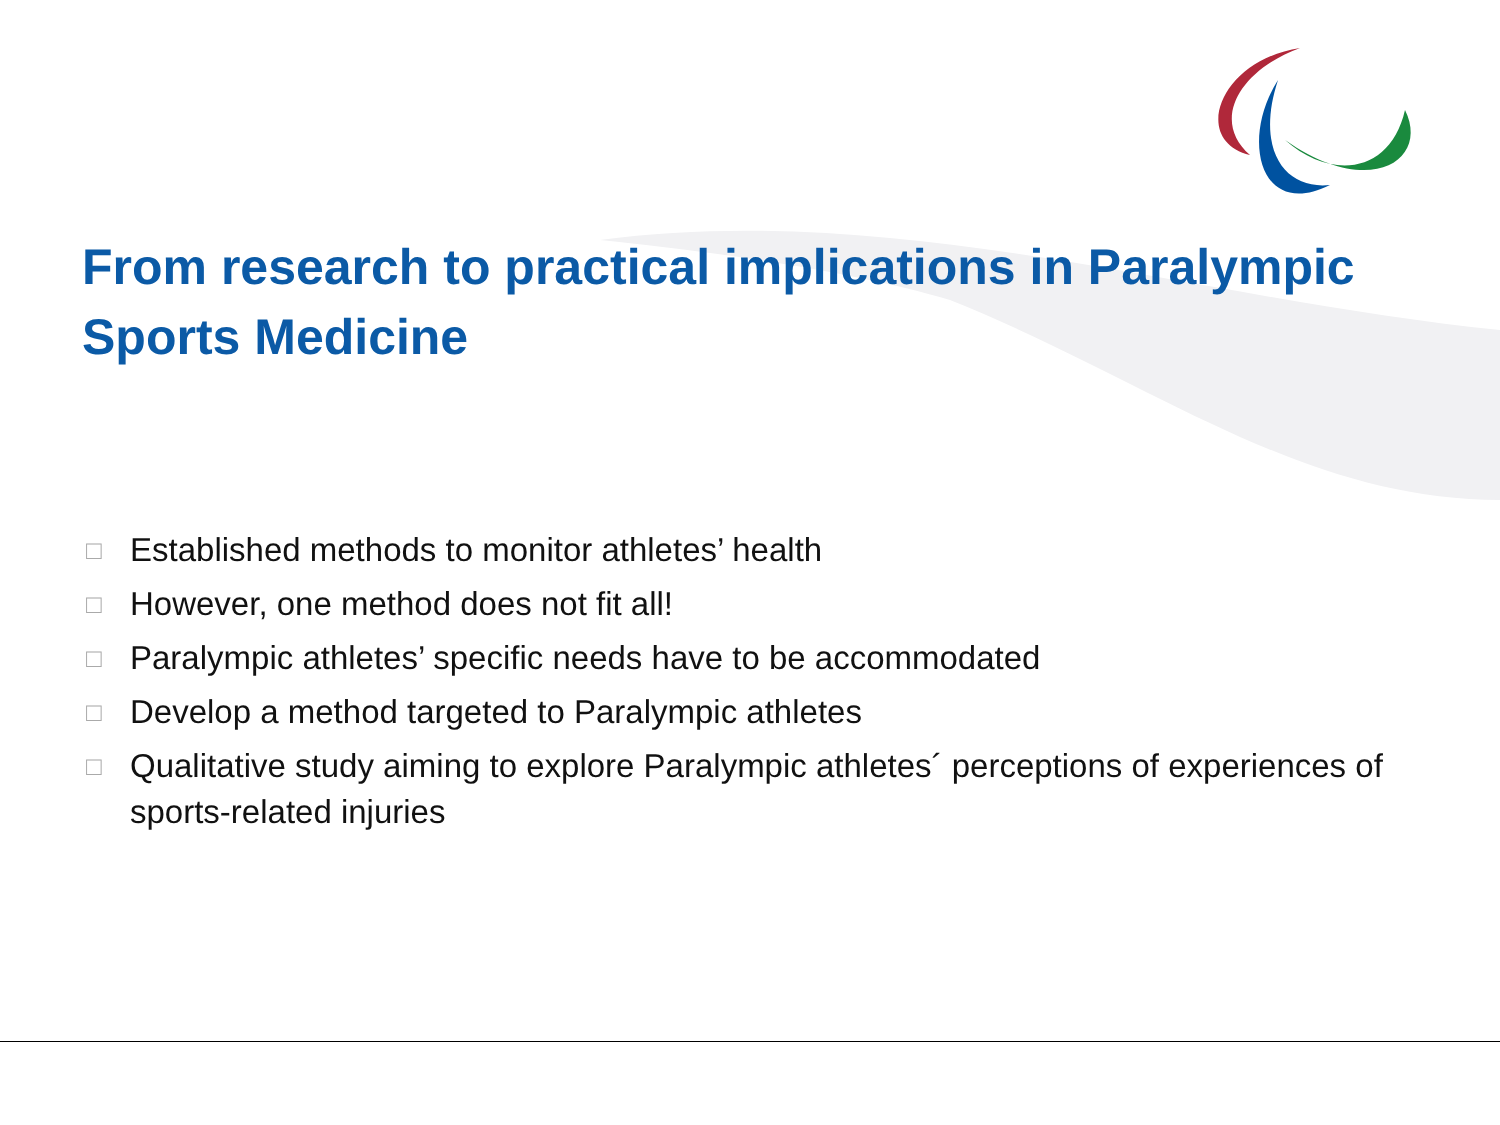From research to practical implications in Paralympic Sports Medicine
□ Established methods to monitor athletes’ health
□ However, one method does not fit all!
□ Paralympic athletes’ specific needs have to be accommodated
□ Develop a method targeted to Paralympic athletes
□ Qualitative study aiming to explore Paralympic athletes´ perceptions of experiences of sports-related injuries